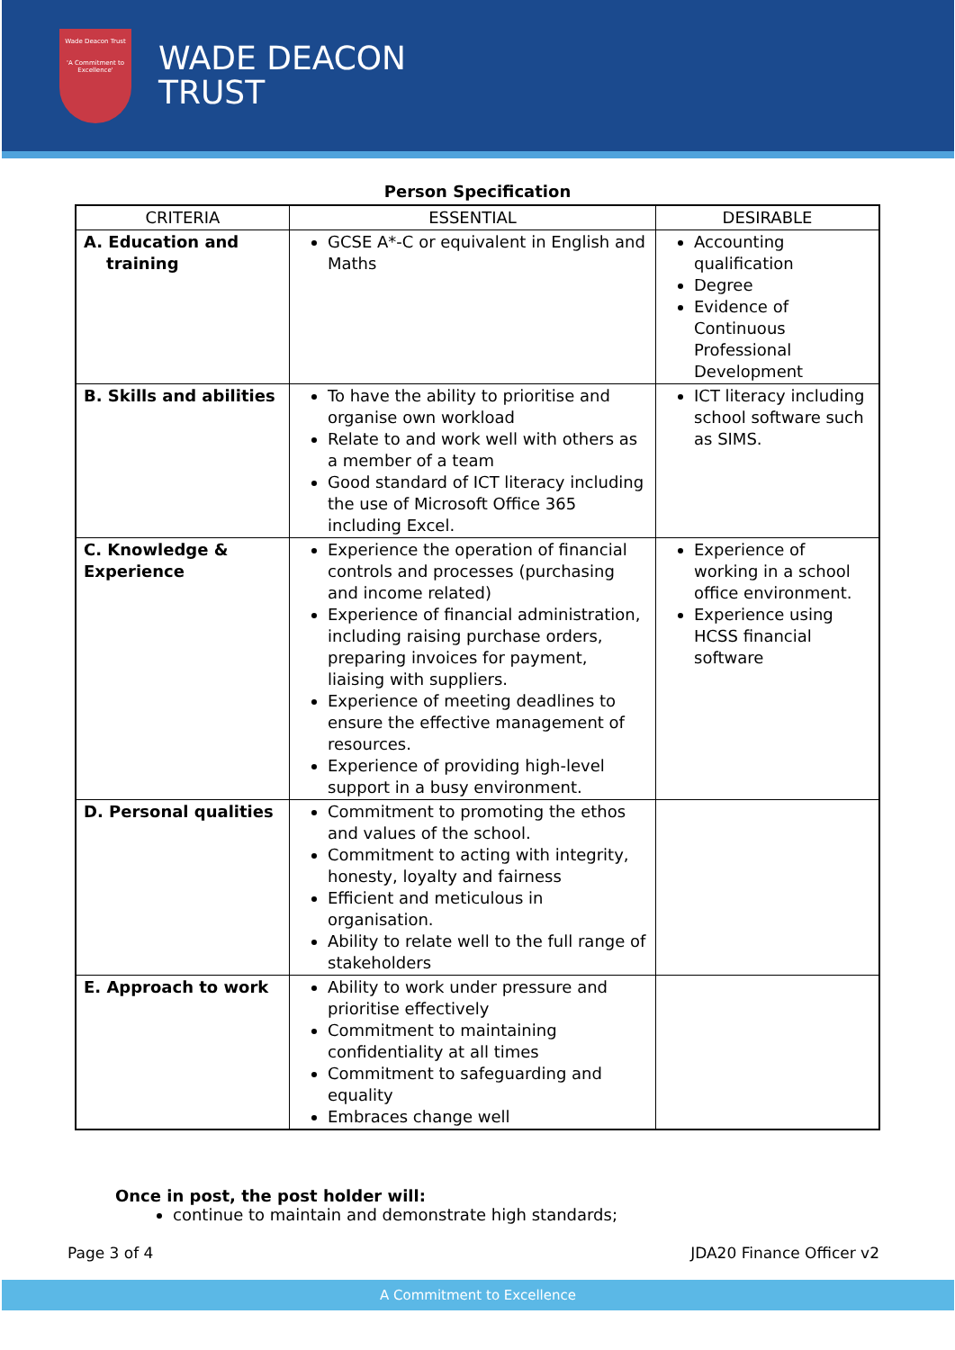Wade Deacon Trust
'A Commitment to Excellence'
WADE DEACON
TRUST
Person Specification
| CRITERIA | ESSENTIAL | DESIRABLE |
| --- | --- | --- |
| A. Education and training | GCSE A*-C or equivalent in English and Maths | Accounting qualification Degree Evidence of Continuous Professional Development |
| B. Skills and abilities | To have the ability to prioritise and organise own workload Relate to and work well with others as a member of a team Good standard of ICT literacy including the use of Microsoft Office 365 including Excel. | ICT literacy including school software such as SIMS. |
| C. Knowledge & Experience | Experience the operation of financial controls and processes (purchasing and income related) Experience of financial administration, including raising purchase orders, preparing invoices for payment, liaising with suppliers. Experience of meeting deadlines to ensure the effective management of resources. Experience of providing high-level support in a busy environment. | Experience of working in a school office environment. Experience using HCSS financial software |
| D. Personal qualities | Commitment to promoting the ethos and values of the school. Commitment to acting with integrity, honesty, loyalty and fairness Efficient and meticulous in organisation. Ability to relate well to the full range of stakeholders | |
| E. Approach to work | Ability to work under pressure and prioritise effectively Commitment to maintaining confidentiality at all times Commitment to safeguarding and equality Embraces change well | |
Once in post, the post holder will:
continue to maintain and demonstrate high standards;
Page 3 of 4 JDA20 Finance Officer v2
A Commitment to Excellence